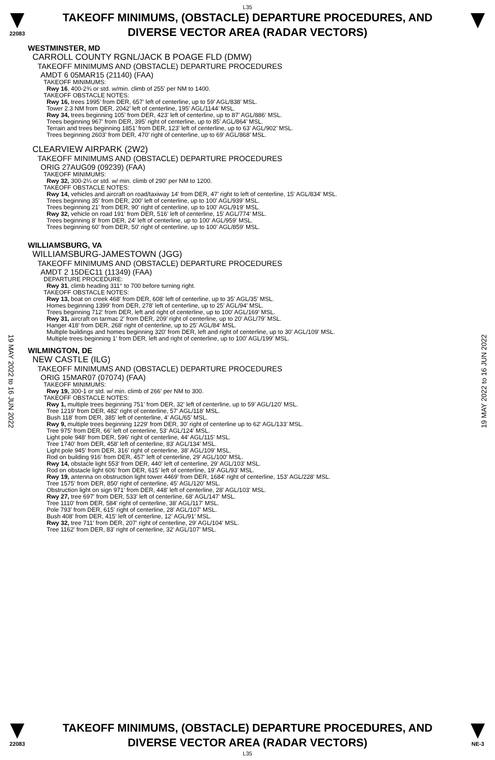L35
22083
TAKEOFF MINIMUMS, (OBSTACLE) DEPARTURE PROCEDURES, AND
DIVERSE VECTOR AREA (RADAR VECTORS)
19 MAY 2022 to 16 JUN 2022
19 MAY 2022 to 16 JUN 2022
WESTMINSTER, MD
CARROLL COUNTY RGNL/JACK B POAGE FLD (DMW)
TAKEOFF MINIMUMS AND (OBSTACLE) DEPARTURE PROCEDURES
AMDT 6 05MAR15 (21140) (FAA)
TAKEOFF MINIMUMS:
Rwy 16, 400-2¾ or std. w/min. climb of 255' per NM to 1400.
TAKEOFF OBSTACLE NOTES:
Rwy 16, trees 1995’ from DER, 657’ left of centerline, up to 59’ AGL/838’ MSL.
Tower 2.3 NM from DER, 2042’ left of centerline, 195’ AGL/1144’ MSL.
Rwy 34, trees beginning 105’ from DER, 423’ left of centerline, up to 87’ AGL/886’ MSL.
Trees beginning 967’ from DER, 395’ right of centerline, up to 85’ AGL/864’ MSL.
Terrain and trees beginning 1851’ from DER, 123’ left of centerline, up to 63’ AGL/902’ MSL.
Trees beginning 2603’ from DER, 470’ right of centerline, up to 69’ AGL/868’ MSL.
CLEARVIEW AIRPARK (2W2)
TAKEOFF MINIMUMS AND (OBSTACLE) DEPARTURE PROCEDURES
ORIG 27AUG09 (09239) (FAA)
TAKEOFF MINIMUMS:
Rwy 32, 300-2¼ or std. w/ min. climb of 290' per NM to 1200.
TAKEOFF OBSTACLE NOTES:
Rwy 14, vehicles and aircraft on road/taxiway 14' from DER, 47' right to left of centerline, 15' AGL/834' MSL.
Trees beginning 35' from DER, 200' left of centerline, up to 100' AGL/939' MSL.
Trees beginning 21' from DER, 90' right of centerline, up to 100' AGL/919' MSL.
Rwy 32, vehicle on road 191' from DER, 516' left of centerline, 15' AGL/774' MSL.
Trees beginning 8' from DER, 24' left of centerline, up to 100' AGL/959' MSL.
Trees beginning 60' from DER, 50' right of centerline, up to 100' AGL/859' MSL.
WILLIAMSBURG, VA
WILLIAMSBURG-JAMESTOWN (JGG)
TAKEOFF MINIMUMS AND (OBSTACLE) DEPARTURE PROCEDURES
AMDT 2 15DEC11 (11349) (FAA)
DEPARTURE PROCEDURE:
Rwy 31, climb heading 311° to 700 before turning right.
TAKEOFF OBSTACLE NOTES:
Rwy 13, boat on creek 468' from DER, 608' left of centerline, up to 35' AGL/35' MSL.
Homes beginning 1399' from DER, 278' left of centerline, up to 25' AGL/94' MSL.
Trees beginning 712' from DER, left and right of centerline, up to 100' AGL/169' MSL.
Rwy 31, aircraft on tarmac 2' from DER, 209' right of centerline, up to 20' AGL/79' MSL.
Hanger 418' from DER, 268' right of centerline, up to 25' AGL/84' MSL.
Multiple buildings and homes beginning 320' from DER, left and right of centerline, up to 30' AGL/109' MSL.
Multiple trees beginning 1' from DER, left and right of centerline, up to 100' AGL/199' MSL.
WILMINGTON, DE
NEW CASTLE (ILG)
TAKEOFF MINIMUMS AND (OBSTACLE) DEPARTURE PROCEDURES
ORIG 15MAR07 (07074) (FAA)
TAKEOFF MINIMUMS:
Rwy 19, 300-1 or std. w/ min. climb of 266' per NM to 300.
TAKEOFF OBSTACLE NOTES:
Rwy 1, multiple trees beginning 751' from DER, 32' left of centerline, up to 59' AGL/120' MSL.
Tree 1219' from DER, 482' right of centerline, 57' AGL/118' MSL.
Bush 118' from DER, 385' left of centerline, 4' AGL/65’ MSL.
Rwy 9, multiple trees beginning 1229' from DER, 30' right of centerline up to 62' AGL/133' MSL.
Tree 975' from DER, 66' left of centerline, 53' AGL/124' MSL.
Light pole 948' from DER, 596' right of centerline, 44' AGL/115' MSL.
Tree 1740' from DER, 458' left of centerline, 83' AGL/134' MSL.
Light pole 945' from DER, 316' right of centerline, 38' AGL/109' MSL.
Rod on building 916' from DER, 457' left of centerline, 29' AGL/100' MSL.
Rwy 14, obstacle light 553' from DER, 440' left of centerline, 29' AGL/103' MSL.
Rod on obstacle light 606' from DER, 615' left of centerline, 19' AGL/93' MSL.
Rwy 19, antenna on obstruction light tower 4469' from DER, 1684' right of centerline, 153' AGL/228' MSL.
Tree 1575' from DER, 850' right of centerline, 45' AGL/120' MSL.
Obstruction light on sign 971' from DER, 448' left of centerline, 28' AGL/103' MSL.
Rwy 27, tree 697' from DER, 533' left of centerline, 68' AGL/147' MSL.
Tree 1110' from DER, 584' right of centerline, 38' AGL/117' MSL.
Pole 793' from DER, 615' right of centerline, 28' AGL/107' MSL.
Bush 408' from DER, 415' left of centerline, 12' AGL/91' MSL.
Rwy 32, tree 711' from DER, 207' right of centerline, 29' AGL/104' MSL.
Tree 1162' from DER, 83' right of centerline, 32' AGL/107' MSL.
22083
TAKEOFF MINIMUMS, (OBSTACLE) DEPARTURE PROCEDURES, AND
DIVERSE VECTOR AREA (RADAR VECTORS)
L35
NE-3